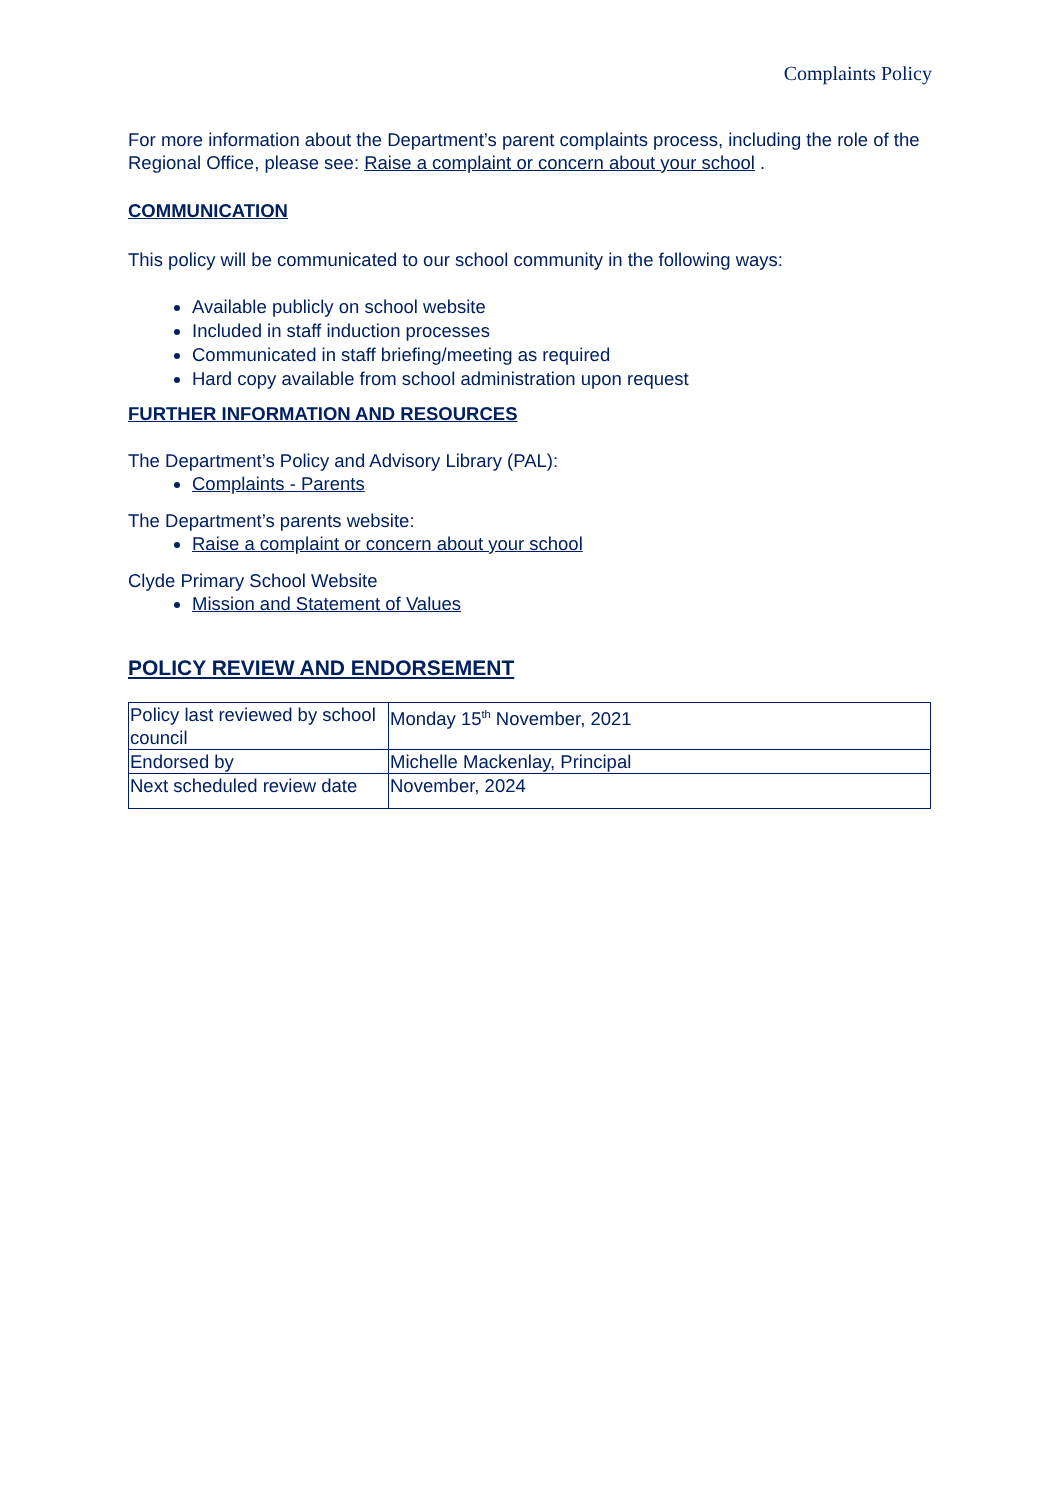Complaints Policy
For more information about the Department’s parent complaints process, including the role of the Regional Office, please see: Raise a complaint or concern about your school .
COMMUNICATION
This policy will be communicated to our school community in the following ways:
Available publicly on school website
Included in staff induction processes
Communicated in staff briefing/meeting as required
Hard copy available from school administration upon request
FURTHER INFORMATION AND RESOURCES
The Department’s Policy and Advisory Library (PAL):
Complaints - Parents
The Department’s parents website:
Raise a complaint or concern about your school
Clyde Primary School Website
Mission and Statement of Values
POLICY REVIEW AND ENDORSEMENT
| Policy last reviewed by school council | Monday 15<sup>th</sup> November, 2021 |
| Endorsed by | Michelle Mackenlay, Principal |
| Next scheduled review date | November, 2024 |